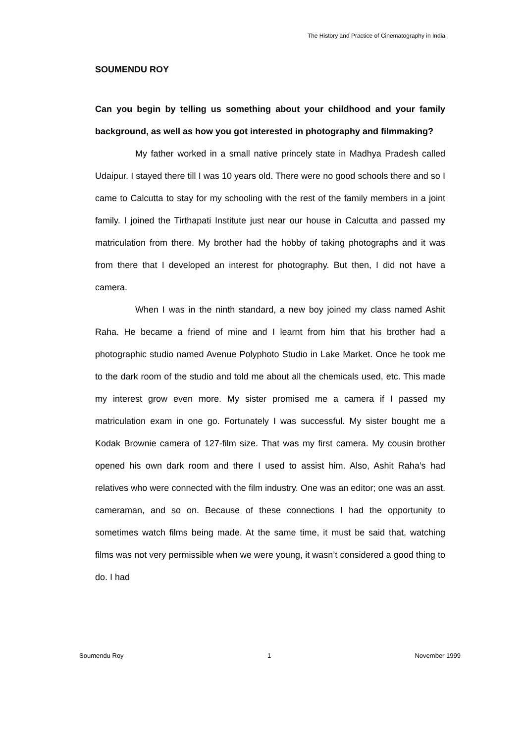The History and Practice of Cinematography in India
SOUMENDU ROY
Can you begin by telling us something about your childhood and your family background, as well as how you got interested in photography and filmmaking?
My father worked in a small native princely state in Madhya Pradesh called Udaipur. I stayed there till I was 10 years old. There were no good schools there and so I came to Calcutta to stay for my schooling with the rest of the family members in a joint family. I joined the Tirthapati Institute just near our house in Calcutta and passed my matriculation from there. My brother had the hobby of taking photographs and it was from there that I developed an interest for photography. But then, I did not have a camera.
When I was in the ninth standard, a new boy joined my class named Ashit Raha. He became a friend of mine and I learnt from him that his brother had a photographic studio named Avenue Polyphoto Studio in Lake Market. Once he took me to the dark room of the studio and told me about all the chemicals used, etc. This made my interest grow even more. My sister promised me a camera if I passed my matriculation exam in one go. Fortunately I was successful. My sister bought me a Kodak Brownie camera of 127-film size. That was my first camera. My cousin brother opened his own dark room and there I used to assist him. Also, Ashit Raha’s had relatives who were connected with the film industry. One was an editor; one was an asst. cameraman, and so on. Because of these connections I had the opportunity to sometimes watch films being made. At the same time, it must be said that, watching films was not very permissible when we were young, it wasn’t considered a good thing to do. I had
Soumendu Roy 1 November 1999